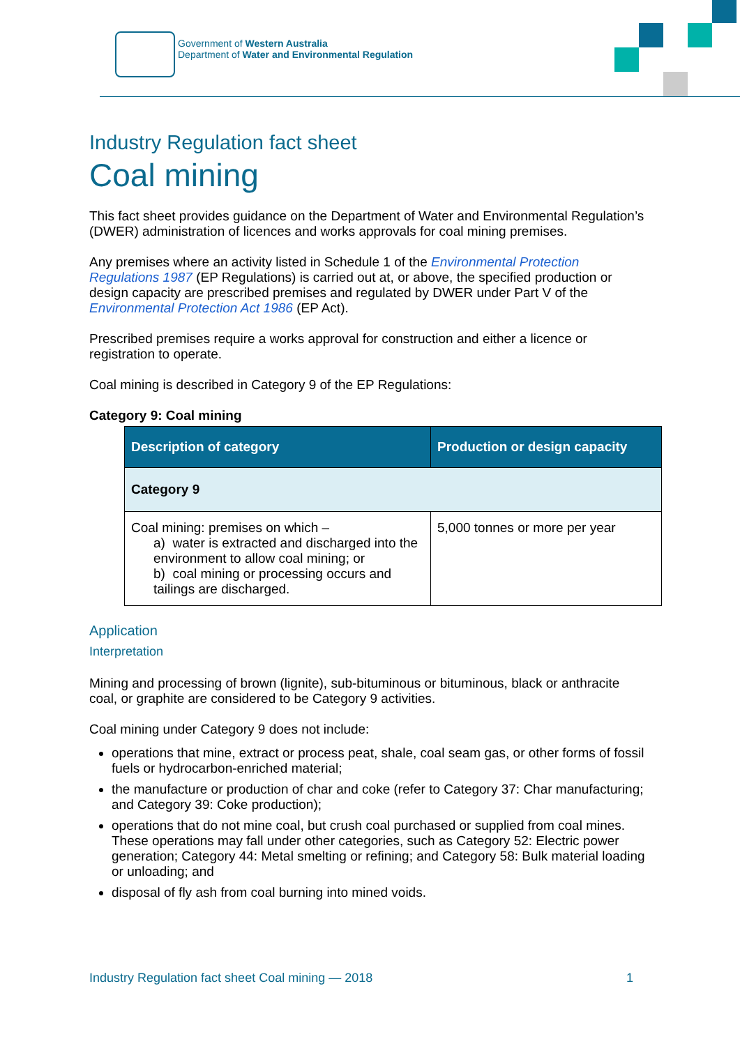Government of Western Australia
Department of Water and Environmental Regulation
Industry Regulation fact sheet
Coal mining
This fact sheet provides guidance on the Department of Water and Environmental Regulation’s (DWER) administration of licences and works approvals for coal mining premises.
Any premises where an activity listed in Schedule 1 of the Environmental Protection Regulations 1987 (EP Regulations) is carried out at, or above, the specified production or design capacity are prescribed premises and regulated by DWER under Part V of the Environmental Protection Act 1986 (EP Act).
Prescribed premises require a works approval for construction and either a licence or registration to operate.
Coal mining is described in Category 9 of the EP Regulations:
Category 9: Coal mining
| Description of category | Production or design capacity |
| --- | --- |
| Category 9 | |
| Coal mining: premises on which – a) water is extracted and discharged into the environment to allow coal mining; or b) coal mining or processing occurs and tailings are discharged. | 5,000 tonnes or more per year |
Application
Interpretation
Mining and processing of brown (lignite), sub-bituminous or bituminous, black or anthracite coal, or graphite are considered to be Category 9 activities.
Coal mining under Category 9 does not include:
operations that mine, extract or process peat, shale, coal seam gas, or other forms of fossil fuels or hydrocarbon-enriched material;
the manufacture or production of char and coke (refer to Category 37: Char manufacturing; and Category 39: Coke production);
operations that do not mine coal, but crush coal purchased or supplied from coal mines. These operations may fall under other categories, such as Category 52: Electric power generation; Category 44: Metal smelting or refining; and Category 58: Bulk material loading or unloading; and
disposal of fly ash from coal burning into mined voids.
Industry Regulation fact sheet Coal mining — 2018 1